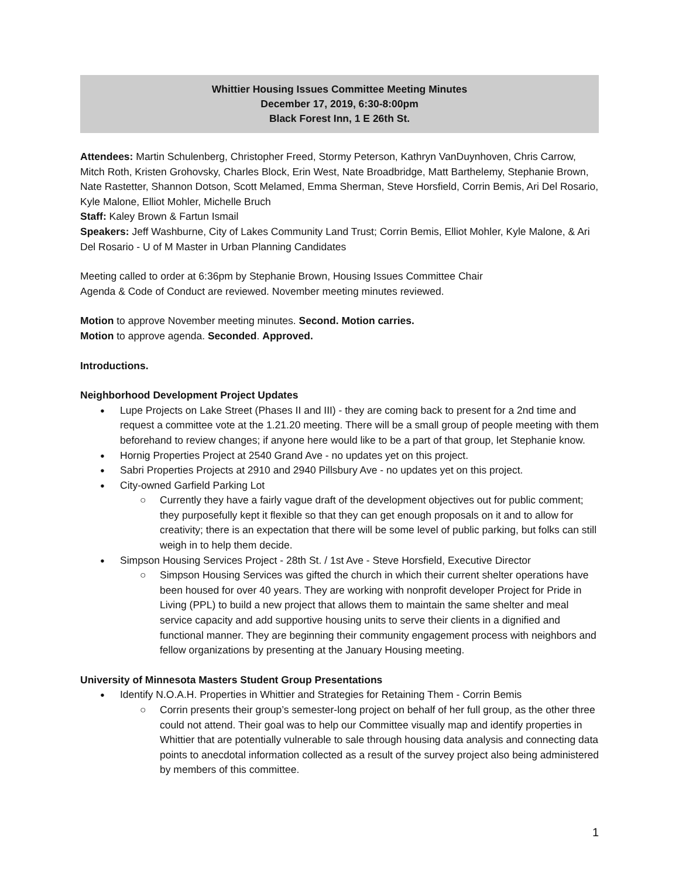Whittier Housing Issues Committee Meeting Minutes
December 17, 2019, 6:30-8:00pm
Black Forest Inn, 1 E 26th St.
Attendees: Martin Schulenberg, Christopher Freed, Stormy Peterson, Kathryn VanDuynhoven, Chris Carrow, Mitch Roth, Kristen Grohovsky, Charles Block, Erin West, Nate Broadbridge, Matt Barthelemy, Stephanie Brown, Nate Rastetter, Shannon Dotson, Scott Melamed, Emma Sherman, Steve Horsfield, Corrin Bemis, Ari Del Rosario, Kyle Malone, Elliot Mohler, Michelle Bruch
Staff: Kaley Brown & Fartun Ismail
Speakers: Jeff Washburne, City of Lakes Community Land Trust; Corrin Bemis, Elliot Mohler, Kyle Malone, & Ari Del Rosario - U of M Master in Urban Planning Candidates
Meeting called to order at 6:36pm by Stephanie Brown, Housing Issues Committee Chair
Agenda & Code of Conduct are reviewed. November meeting minutes reviewed.
Motion to approve November meeting minutes. Second. Motion carries.
Motion to approve agenda. Seconded. Approved.
Introductions.
Neighborhood Development Project Updates
Lupe Projects on Lake Street (Phases II and III) - they are coming back to present for a 2nd time and request a committee vote at the 1.21.20 meeting. There will be a small group of people meeting with them beforehand to review changes; if anyone here would like to be a part of that group, let Stephanie know.
Hornig Properties Project at 2540 Grand Ave - no updates yet on this project.
Sabri Properties Projects at 2910 and 2940 Pillsbury Ave - no updates yet on this project.
City-owned Garfield Parking Lot
Currently they have a fairly vague draft of the development objectives out for public comment; they purposefully kept it flexible so that they can get enough proposals on it and to allow for creativity; there is an expectation that there will be some level of public parking, but folks can still weigh in to help them decide.
Simpson Housing Services Project - 28th St. / 1st Ave - Steve Horsfield, Executive Director
Simpson Housing Services was gifted the church in which their current shelter operations have been housed for over 40 years. They are working with nonprofit developer Project for Pride in Living (PPL) to build a new project that allows them to maintain the same shelter and meal service capacity and add supportive housing units to serve their clients in a dignified and functional manner. They are beginning their community engagement process with neighbors and fellow organizations by presenting at the January Housing meeting.
University of Minnesota Masters Student Group Presentations
Identify N.O.A.H. Properties in Whittier and Strategies for Retaining Them - Corrin Bemis
Corrin presents their group’s semester-long project on behalf of her full group, as the other three could not attend. Their goal was to help our Committee visually map and identify properties in Whittier that are potentially vulnerable to sale through housing data analysis and connecting data points to anecdotal information collected as a result of the survey project also being administered by members of this committee.
1